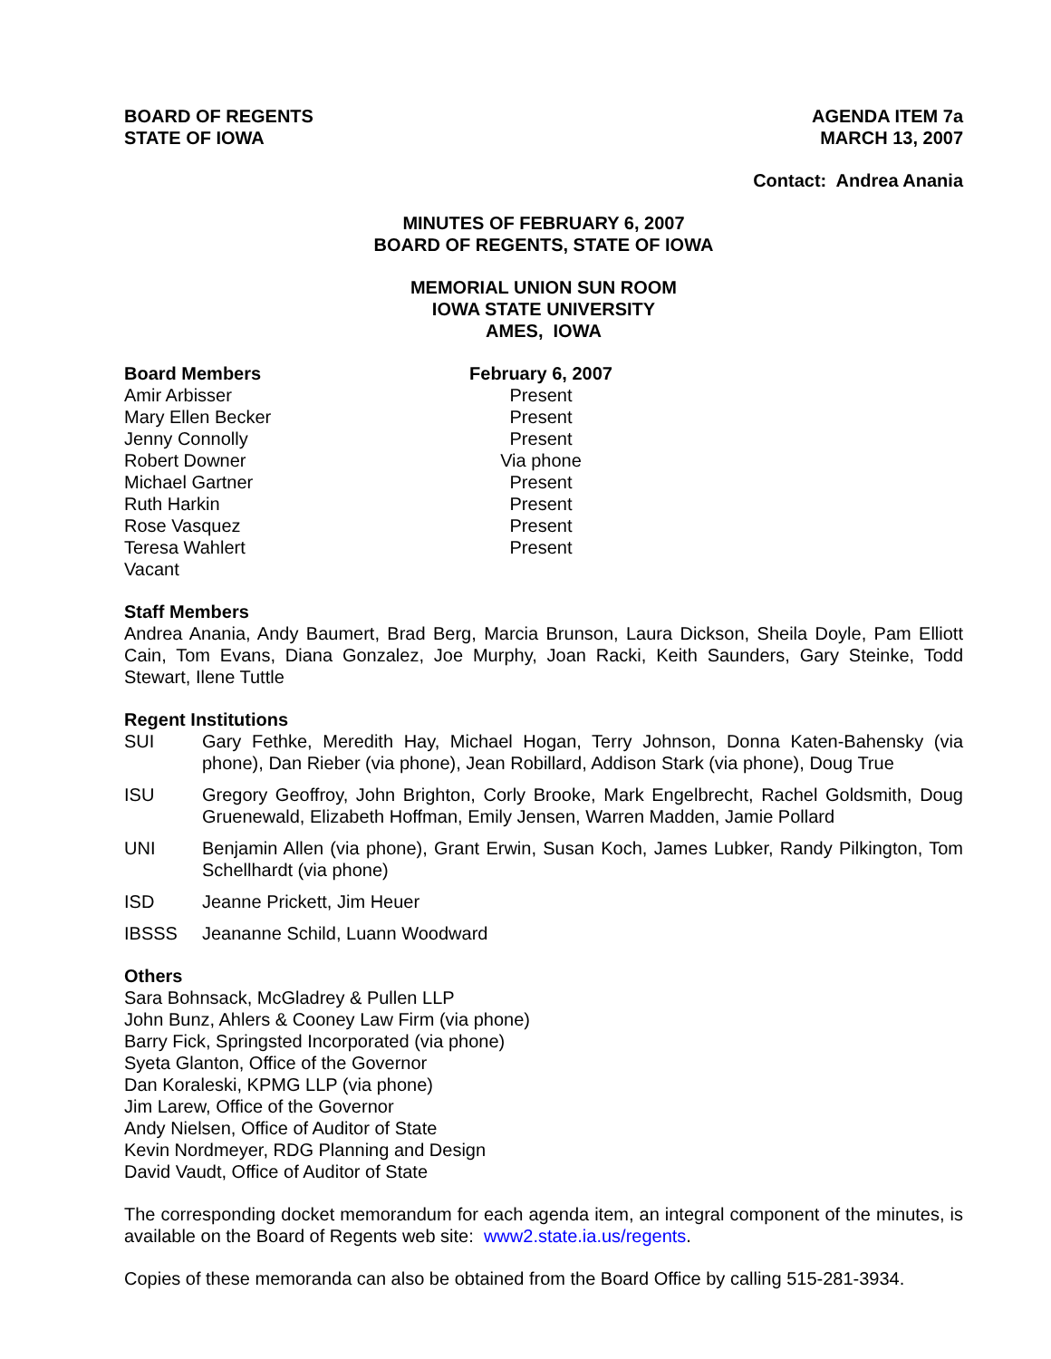BOARD OF REGENTS
STATE OF IOWA
AGENDA ITEM 7a
MARCH 13, 2007
Contact: Andrea Anania
MINUTES OF FEBRUARY 6, 2007
BOARD OF REGENTS, STATE OF IOWA
MEMORIAL UNION SUN ROOM
IOWA STATE UNIVERSITY
AMES, IOWA
| Board Members | February 6, 2007 |
| --- | --- |
| Amir Arbisser | Present |
| Mary Ellen Becker | Present |
| Jenny Connolly | Present |
| Robert Downer | Via phone |
| Michael Gartner | Present |
| Ruth Harkin | Present |
| Rose Vasquez | Present |
| Teresa Wahlert | Present |
| Vacant | |
Staff Members
Andrea Anania, Andy Baumert, Brad Berg, Marcia Brunson, Laura Dickson, Sheila Doyle, Pam Elliott Cain, Tom Evans, Diana Gonzalez, Joe Murphy, Joan Racki, Keith Saunders, Gary Steinke, Todd Stewart, Ilene Tuttle
Regent Institutions
| SUI | Gary Fethke, Meredith Hay, Michael Hogan, Terry Johnson, Donna Katen-Bahensky (via phone), Dan Rieber (via phone), Jean Robillard, Addison Stark (via phone), Doug True |
| ISU | Gregory Geoffroy, John Brighton, Corly Brooke, Mark Engelbrecht, Rachel Goldsmith, Doug Gruenewald, Elizabeth Hoffman, Emily Jensen, Warren Madden, Jamie Pollard |
| UNI | Benjamin Allen (via phone), Grant Erwin, Susan Koch, James Lubker, Randy Pilkington, Tom Schellhardt (via phone) |
| ISD | Jeanne Prickett, Jim Heuer |
| IBSSS | Jeananne Schild, Luann Woodward |
Others
Sara Bohnsack, McGladrey & Pullen LLP
John Bunz, Ahlers & Cooney Law Firm (via phone)
Barry Fick, Springsted Incorporated (via phone)
Syeta Glanton, Office of the Governor
Dan Koraleski, KPMG LLP (via phone)
Jim Larew, Office of the Governor
Andy Nielsen, Office of Auditor of State
Kevin Nordmeyer, RDG Planning and Design
David Vaudt, Office of Auditor of State
The corresponding docket memorandum for each agenda item, an integral component of the minutes, is available on the Board of Regents web site: www2.state.ia.us/regents.
Copies of these memoranda can also be obtained from the Board Office by calling 515-281-3934.